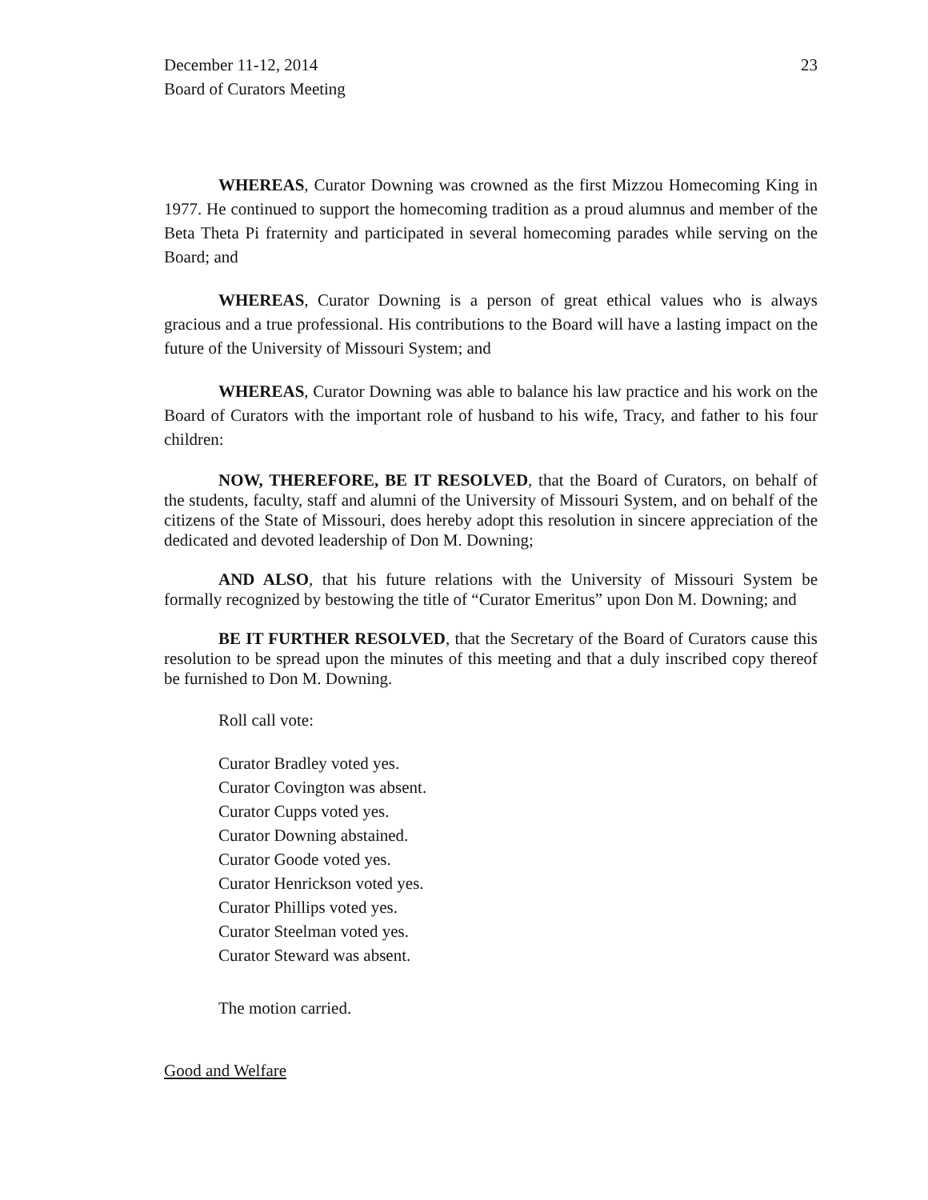December 11-12, 2014
Board of Curators Meeting
23
WHEREAS, Curator Downing was crowned as the first Mizzou Homecoming King in 1977. He continued to support the homecoming tradition as a proud alumnus and member of the Beta Theta Pi fraternity and participated in several homecoming parades while serving on the Board; and
WHEREAS, Curator Downing is a person of great ethical values who is always gracious and a true professional. His contributions to the Board will have a lasting impact on the future of the University of Missouri System; and
WHEREAS, Curator Downing was able to balance his law practice and his work on the Board of Curators with the important role of husband to his wife, Tracy, and father to his four children:
NOW, THEREFORE, BE IT RESOLVED, that the Board of Curators, on behalf of the students, faculty, staff and alumni of the University of Missouri System, and on behalf of the citizens of the State of Missouri, does hereby adopt this resolution in sincere appreciation of the dedicated and devoted leadership of Don M. Downing;
AND ALSO, that his future relations with the University of Missouri System be formally recognized by bestowing the title of “Curator Emeritus” upon Don M. Downing; and
BE IT FURTHER RESOLVED, that the Secretary of the Board of Curators cause this resolution to be spread upon the minutes of this meeting and that a duly inscribed copy thereof be furnished to Don M. Downing.
Roll call vote:
Curator Bradley voted yes.
Curator Covington was absent.
Curator Cupps voted yes.
Curator Downing abstained.
Curator Goode voted yes.
Curator Henrickson voted yes.
Curator Phillips voted yes.
Curator Steelman voted yes.
Curator Steward was absent.
The motion carried.
Good and Welfare